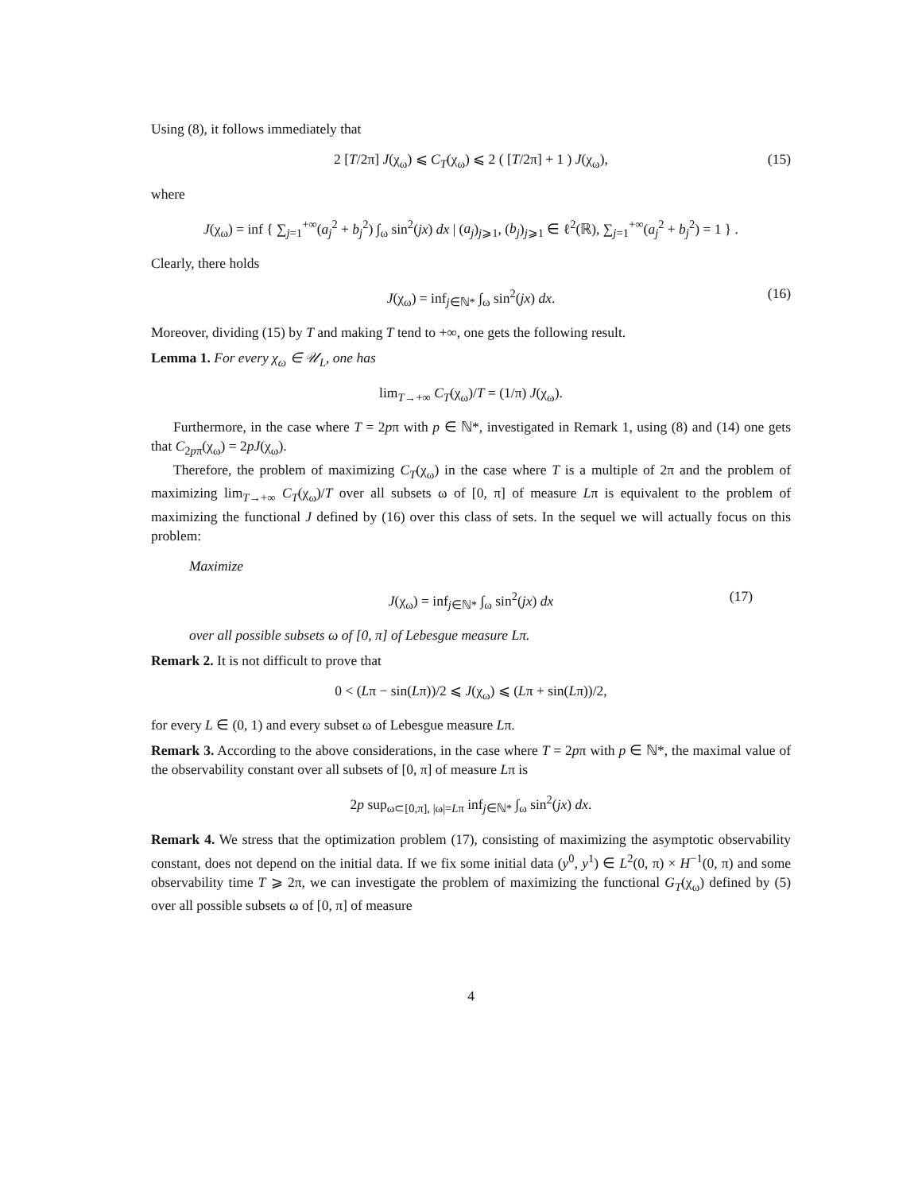Using (8), it follows immediately that
2 [T/2π] J(χ<sub>ω</sub>) ⩽ C<sub>T</sub>(χ<sub>ω</sub>) ⩽ 2 ( [T/2π] + 1 ) J(χ<sub>ω</sub>), (15)
where
J(χ<sub>ω</sub>) = inf { ∑<sub>j=1</sub><sup>+∞</sup>(a<sub>j</sub><sup>2</sup> + b<sub>j</sub><sup>2</sup>) ∫<sub>ω</sub> sin<sup>2</sup>(jx) dx | (a<sub>j</sub>)<sub>j⩾1</sub>, (b<sub>j</sub>)<sub>j⩾1</sub> ∈ ℓ<sup>2</sup>(ℝ), ∑<sub>j=1</sub><sup>+∞</sup>(a<sub>j</sub><sup>2</sup> + b<sub>j</sub><sup>2</sup>) = 1 } .
Clearly, there holds
J(χ<sub>ω</sub>) = inf<sub>j∈ℕ*</sub> ∫<sub>ω</sub> sin<sup>2</sup>(jx) dx. (16)
Moreover, dividing (15) by T and making T tend to +∞, one gets the following result.
Lemma 1. For every χ<sub>ω</sub> ∈ 𝒰<sub>L</sub>, one has
lim<sub>T→+∞</sub> C<sub>T</sub>(χ<sub>ω</sub>)/T = (1/π) J(χ<sub>ω</sub>).
Furthermore, in the case where T = 2pπ with p ∈ ℕ*, investigated in Remark 1, using (8) and (14) one gets that C<sub>2pπ</sub>(χ<sub>ω</sub>) = 2pJ(χ<sub>ω</sub>).
Therefore, the problem of maximizing C<sub>T</sub>(χ<sub>ω</sub>) in the case where T is a multiple of 2π and the problem of maximizing lim<sub>T→+∞</sub> C<sub>T</sub>(χ<sub>ω</sub>)/T over all subsets ω of [0, π] of measure Lπ is equivalent to the problem of maximizing the functional J defined by (16) over this class of sets. In the sequel we will actually focus on this problem:
Maximize
J(χ<sub>ω</sub>) = inf<sub>j∈ℕ*</sub> ∫<sub>ω</sub> sin<sup>2</sup>(jx) dx (17)
over all possible subsets ω of [0, π] of Lebesgue measure Lπ.
Remark 2. It is not difficult to prove that
0 < (Lπ − sin(Lπ))/2 ⩽ J(χ<sub>ω</sub>) ⩽ (Lπ + sin(Lπ))/2,
for every L ∈ (0, 1) and every subset ω of Lebesgue measure Lπ.
Remark 3. According to the above considerations, in the case where T = 2pπ with p ∈ ℕ*, the maximal value of the observability constant over all subsets of [0, π] of measure Lπ is
2p sup<sub>ω⊂[0,π], |ω|=Lπ</sub> inf<sub>j∈ℕ*</sub> ∫<sub>ω</sub> sin<sup>2</sup>(jx) dx.
Remark 4. We stress that the optimization problem (17), consisting of maximizing the asymptotic observability constant, does not depend on the initial data. If we fix some initial data (y<sup>0</sup>, y<sup>1</sup>) ∈ L<sup>2</sup>(0, π) × H<sup>−1</sup>(0, π) and some observability time T ⩾ 2π, we can investigate the problem of maximizing the functional G<sub>T</sub>(χ<sub>ω</sub>) defined by (5) over all possible subsets ω of [0, π] of measure
4